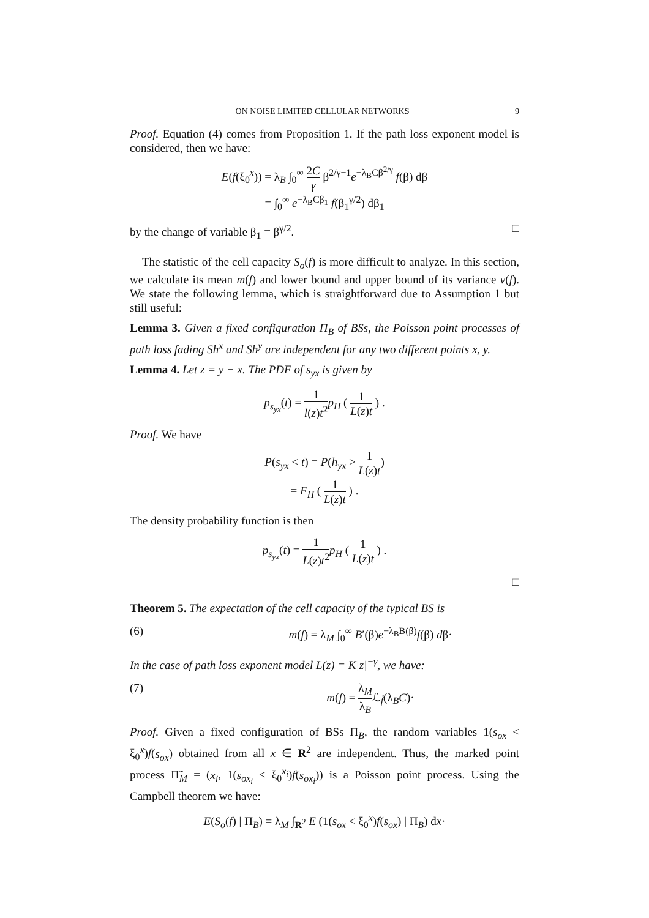ON NOISE LIMITED CELLULAR NETWORKS 9
Proof. Equation (4) comes from Proposition 1. If the path loss exponent model is considered, then we have:
E(f(ξ<sub>0</sub><sup>x</sup>)) = λ<sub>B</sub> ∫<sub>0</sub><sup>∞</sup> 2C γ β<sup>2/γ−1</sup>e<sup>−λ<sub>B</sub>Cβ<sup>2/γ</sup></sup> f(β) dβ
= ∫<sub>0</sub><sup>∞</sup> e<sup>−λ<sub>B</sub>Cβ<sub>1</sub></sup> f(β<sub>1</sub><sup>γ/2</sup>) dβ<sub>1</sub>
by the change of variable β<sub>1</sub> = β<sup>γ/2</sup>. □
The statistic of the cell capacity S<sub>o</sub>(f) is more difficult to analyze. In this section, we calculate its mean m(f) and lower bound and upper bound of its variance v(f). We state the following lemma, which is straightforward due to Assumption 1 but still useful:
Lemma 3. Given a fixed configuration Π<sub>B</sub> of BSs, the Poisson point processes of path loss fading Sh<sup>x</sup> and Sh<sup>y</sup> are independent for any two different points x, y.
Lemma 4. Let z = y − x. The PDF of s<sub>yx</sub> is given by
p<sub>s<sub>yx</sub></sub>(t) = 1 l(z)t<sup>2</sup> p<sub>H</sub> ( 1 L(z)t ) .
Proof. We have
P(s<sub>yx</sub> < t) = P(h<sub>yx</sub> > 1 L(z)t)
= F<sub>H</sub> ( 1 L(z)t ) .
The density probability function is then
p<sub>s<sub>yx</sub></sub>(t) = 1 L(z)t<sup>2</sup> p<sub>H</sub> ( 1 L(z)t ) .
□
Theorem 5. The expectation of the cell capacity of the typical BS is
(6) m(f) = λ<sub>M</sub> ∫<sub>0</sub><sup>∞</sup> B′(β)e<sup>−λ<sub>B</sub>B(β)</sup>f(β) dβ·
In the case of path loss exponent model L(z) = K|z|<sup>−γ</sup>, we have:
(7) m(f) = λ<sub>M</sub> λ<sub>B</sub>ℒ<sub>f̃</sub>(λ<sub>B</sub>C)·
Proof. Given a fixed configuration of BSs Π<sub>B</sub>, the random variables 1(s<sub>ox</sub> < ξ<sub>0</sub><sup>x</sup>)f(s<sub>ox</sub>) obtained from all x ∈ R<sup>2</sup> are independent. Thus, the marked point process Π̃<sub>M</sub> = (x<sub>i</sub>, 1(s<sub>ox<sub>i</sub></sub> < ξ<sub>0</sub><sup>x<sub>i</sub></sup>)f(s<sub>ox<sub>i</sub></sub>)) is a Poisson point process. Using the Campbell theorem we have:
E(S<sub>o</sub>(f) | Π<sub>B</sub>) = λ<sub>M</sub> ∫<sub>R<sup>2</sup></sub> E (1(s<sub>ox</sub> < ξ<sub>0</sub><sup>x</sup>)f(s<sub>ox</sub>) | Π<sub>B</sub>) dx·